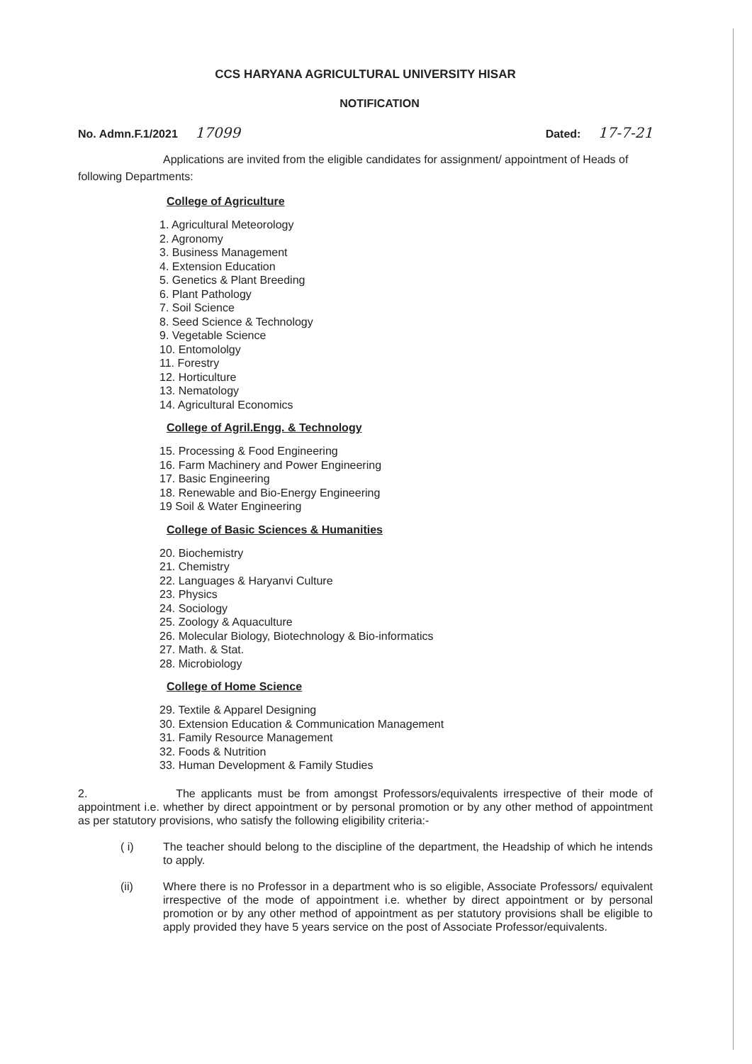CCS HARYANA AGRICULTURAL UNIVERSITY HISAR
NOTIFICATION
No. Admn.F.1/2021 17099
Dated: 17-7-21
Applications are invited from the eligible candidates for assignment/ appointment of Heads of following Departments:
College of Agriculture
1. Agricultural Meteorology
2. Agronomy
3. Business Management
4. Extension Education
5. Genetics & Plant Breeding
6. Plant Pathology
7. Soil Science
8. Seed Science & Technology
9. Vegetable Science
10. Entomololgy
11. Forestry
12. Horticulture
13. Nematology
14. Agricultural Economics
College of Agril.Engg. & Technology
15. Processing & Food Engineering
16. Farm Machinery and Power Engineering
17. Basic Engineering
18. Renewable and Bio-Energy Engineering
19 Soil & Water Engineering
College of Basic Sciences & Humanities
20. Biochemistry
21. Chemistry
22. Languages & Haryanvi Culture
23. Physics
24. Sociology
25. Zoology & Aquaculture
26. Molecular Biology, Biotechnology & Bio-informatics
27. Math. & Stat.
28. Microbiology
College of Home Science
29. Textile & Apparel Designing
30. Extension Education & Communication Management
31. Family Resource Management
32. Foods & Nutrition
33. Human Development & Family Studies
2. The applicants must be from amongst Professors/equivalents irrespective of their mode of appointment i.e. whether by direct appointment or by personal promotion or by any other method of appointment as per statutory provisions, who satisfy the following eligibility criteria:-
( i) The teacher should belong to the discipline of the department, the Headship of which he intends to apply.
(ii) Where there is no Professor in a department who is so eligible, Associate Professors/ equivalent irrespective of the mode of appointment i.e. whether by direct appointment or by personal promotion or by any other method of appointment as per statutory provisions shall be eligible to apply provided they have 5 years service on the post of Associate Professor/equivalents.